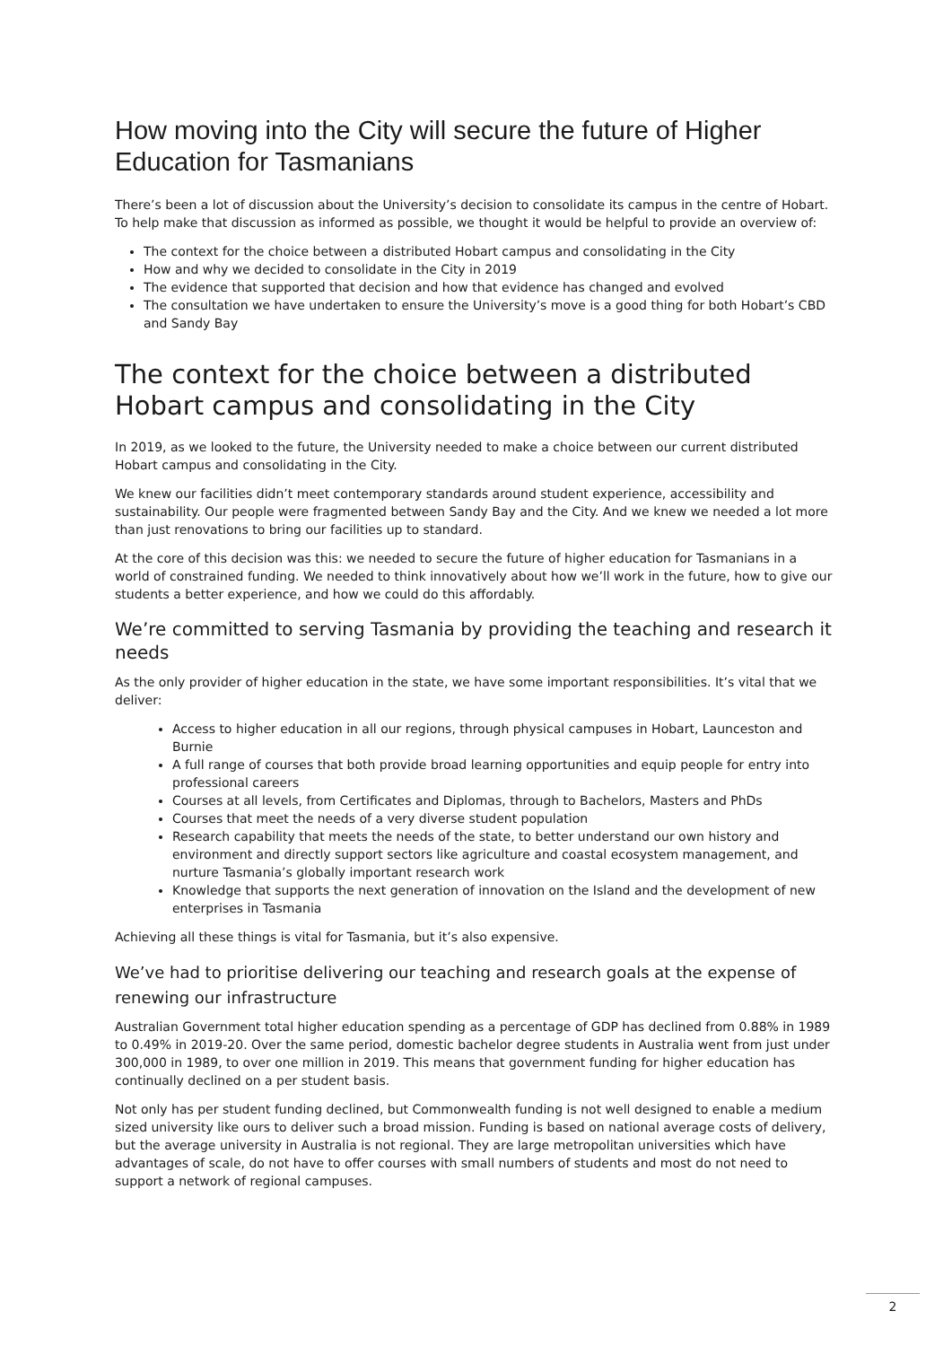How moving into the City will secure the future of Higher Education for Tasmanians
There’s been a lot of discussion about the University’s decision to consolidate its campus in the centre of Hobart. To help make that discussion as informed as possible, we thought it would be helpful to provide an overview of:
The context for the choice between a distributed Hobart campus and consolidating in the City
How and why we decided to consolidate in the City in 2019
The evidence that supported that decision and how that evidence has changed and evolved
The consultation we have undertaken to ensure the University’s move is a good thing for both Hobart’s CBD and Sandy Bay
The context for the choice between a distributed Hobart campus and consolidating in the City
In 2019, as we looked to the future, the University needed to make a choice between our current distributed Hobart campus and consolidating in the City.
We knew our facilities didn’t meet contemporary standards around student experience, accessibility and sustainability. Our people were fragmented between Sandy Bay and the City. And we knew we needed a lot more than just renovations to bring our facilities up to standard.
At the core of this decision was this: we needed to secure the future of higher education for Tasmanians in a world of constrained funding. We needed to think innovatively about how we’ll work in the future, how to give our students a better experience, and how we could do this affordably.
We’re committed to serving Tasmania by providing the teaching and research it needs
As the only provider of higher education in the state, we have some important responsibilities. It’s vital that we deliver:
Access to higher education in all our regions, through physical campuses in Hobart, Launceston and Burnie
A full range of courses that both provide broad learning opportunities and equip people for entry into professional careers
Courses at all levels, from Certificates and Diplomas, through to Bachelors, Masters and PhDs
Courses that meet the needs of a very diverse student population
Research capability that meets the needs of the state, to better understand our own history and environment and directly support sectors like agriculture and coastal ecosystem management, and nurture Tasmania’s globally important research work
Knowledge that supports the next generation of innovation on the Island and the development of new enterprises in Tasmania
Achieving all these things is vital for Tasmania, but it’s also expensive.
We’ve had to prioritise delivering our teaching and research goals at the expense of renewing our infrastructure
Australian Government total higher education spending as a percentage of GDP has declined from 0.88% in 1989 to 0.49% in 2019-20. Over the same period, domestic bachelor degree students in Australia went from just under 300,000 in 1989, to over one million in 2019. This means that government funding for higher education has continually declined on a per student basis.
Not only has per student funding declined, but Commonwealth funding is not well designed to enable a medium sized university like ours to deliver such a broad mission. Funding is based on national average costs of delivery, but the average university in Australia is not regional. They are large metropolitan universities which have advantages of scale, do not have to offer courses with small numbers of students and most do not need to support a network of regional campuses.
2